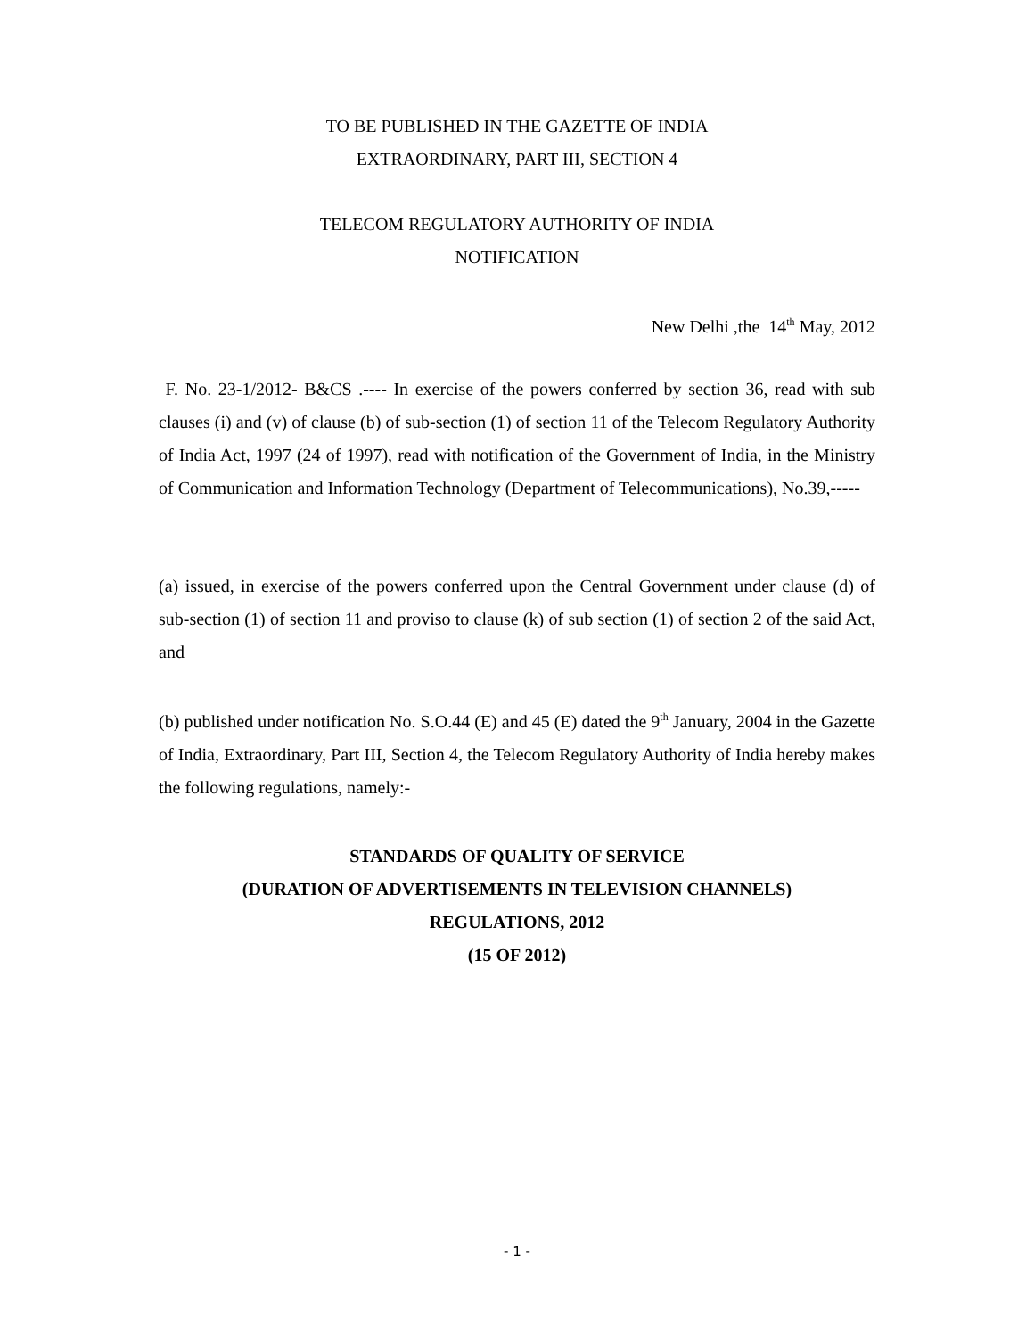TO BE PUBLISHED IN THE GAZETTE OF INDIA
EXTRAORDINARY, PART III, SECTION 4
TELECOM REGULATORY AUTHORITY OF INDIA
NOTIFICATION
New Delhi ,the 14<sup>th</sup> May, 2012
F. No. 23-1/2012- B&CS .---- In exercise of the powers conferred by section 36, read with sub clauses (i) and (v) of clause (b) of sub-section (1) of section 11 of the Telecom Regulatory Authority of India Act, 1997 (24 of 1997), read with notification of the Government of India, in the Ministry of Communication and Information Technology (Department of Telecommunications), No.39,-----
(a) issued, in exercise of the powers conferred upon the Central Government under clause (d) of sub-section (1) of section 11 and proviso to clause (k) of sub section (1) of section 2 of the said Act, and
(b) published under notification No. S.O.44 (E) and 45 (E) dated the 9<sup>th</sup> January, 2004 in the Gazette of India, Extraordinary, Part III, Section 4, the Telecom Regulatory Authority of India hereby makes the following regulations, namely:-
STANDARDS OF QUALITY OF SERVICE
(DURATION OF ADVERTISEMENTS IN TELEVISION CHANNELS)
REGULATIONS, 2012
(15 OF 2012)
- 1 -